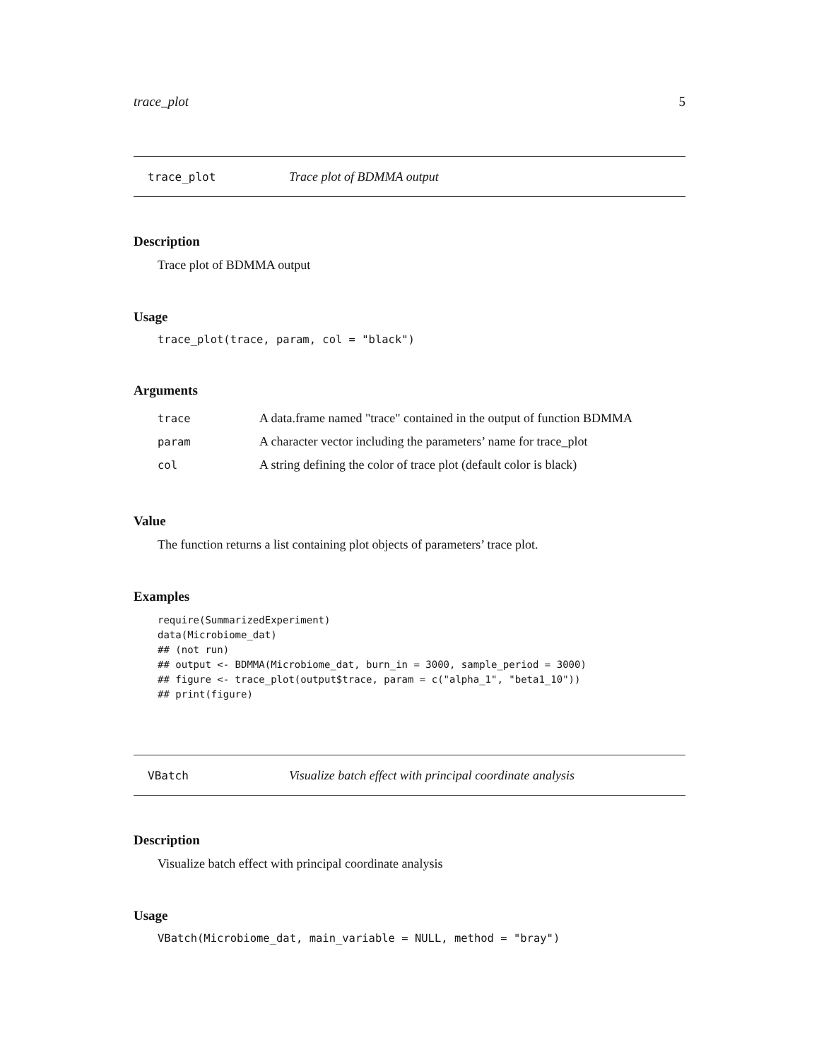trace_plot 5
trace_plot Trace plot of BDMMA output
Description
Trace plot of BDMMA output
Usage
trace_plot(trace, param, col = "black")
Arguments
| trace | A data.frame named "trace" contained in the output of function BDMMA |
| param | A character vector including the parameters’ name for trace_plot |
| col | A string defining the color of trace plot (default color is black) |
Value
The function returns a list containing plot objects of parameters’ trace plot.
Examples
require(SummarizedExperiment) data(Microbiome_dat) ## (not run) ## output <- BDMMA(Microbiome_dat, burn_in = 3000, sample_period = 3000) ## figure <- trace_plot(output$trace, param = c("alpha_1", "beta1_10")) ## print(figure)
VBatch Visualize batch effect with principal coordinate analysis
Description
Visualize batch effect with principal coordinate analysis
Usage
VBatch(Microbiome_dat, main_variable = NULL, method = "bray")